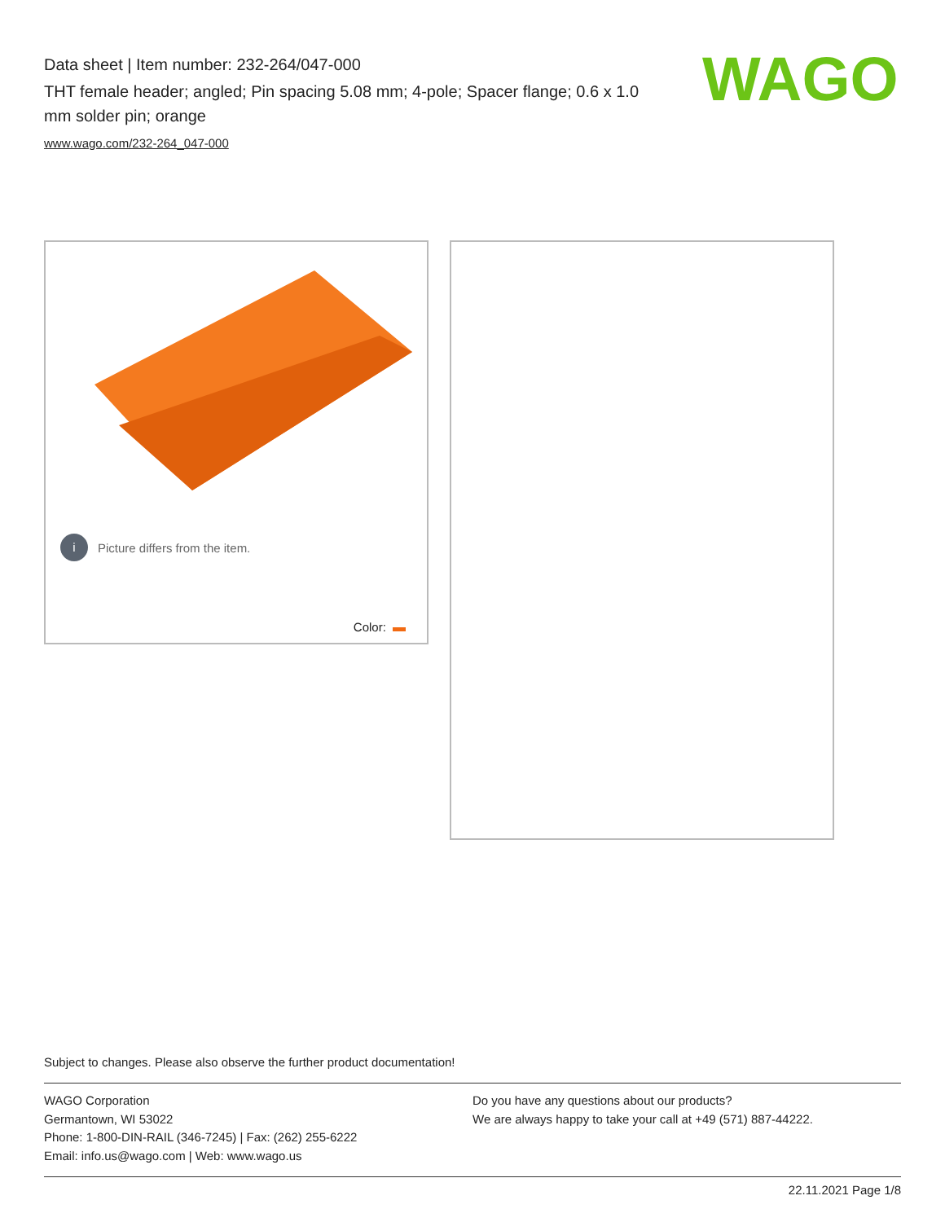Data sheet | Item number: 232-264/047-000
THT female header; angled; Pin spacing 5.08 mm; 4-pole; Spacer flange; 0.6 x 1.0 mm solder pin; orange
www.wago.com/232-264_047-000
WAGO
i Picture differs from the item.
Color:
Subject to changes. Please also observe the further product documentation!
WAGO Corporation
Germantown, WI 53022
Phone: 1-800-DIN-RAIL (346-7245) | Fax: (262) 255-6222
Email: info.us@wago.com | Web: www.wago.us
Do you have any questions about our products?
We are always happy to take your call at +49 (571) 887-44222.
22.11.2021 Page 1/8